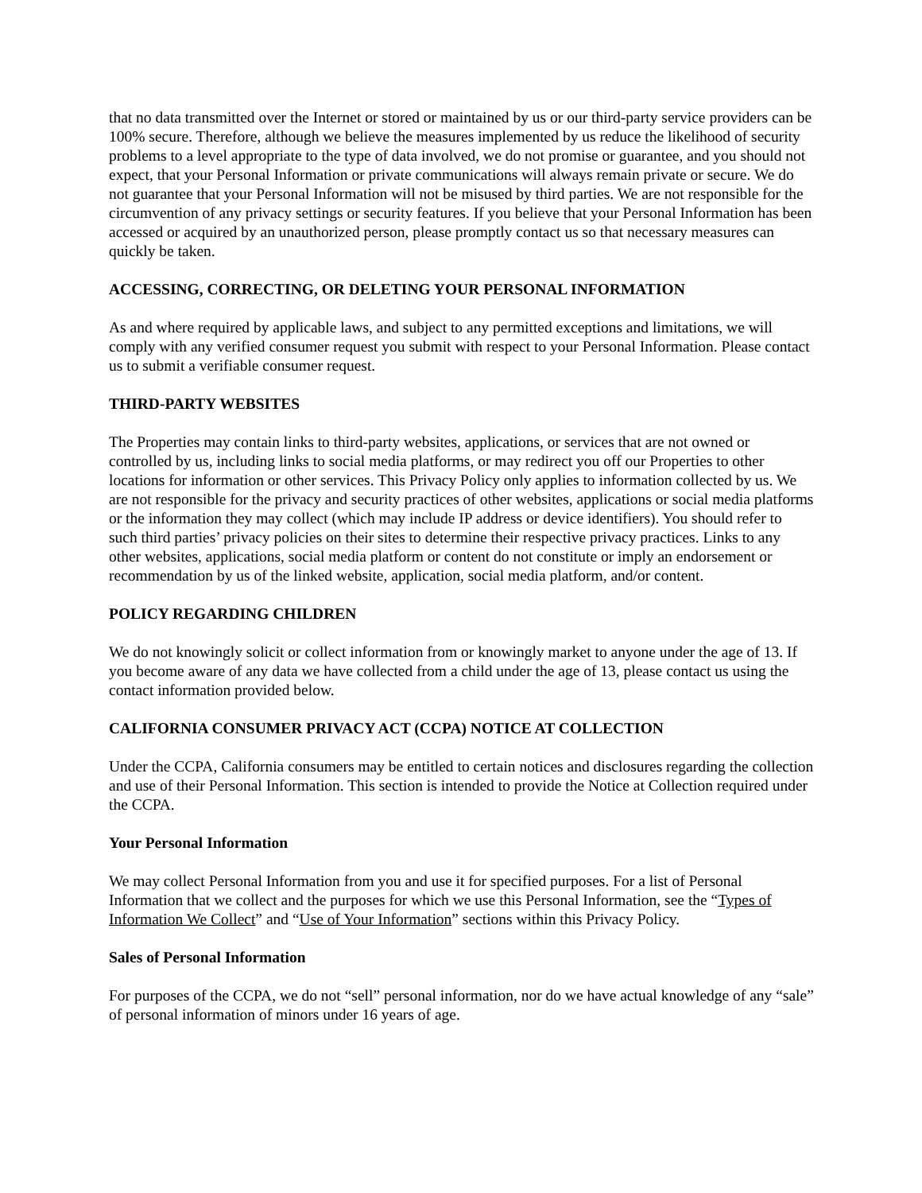that no data transmitted over the Internet or stored or maintained by us or our third-party service providers can be 100% secure. Therefore, although we believe the measures implemented by us reduce the likelihood of security problems to a level appropriate to the type of data involved, we do not promise or guarantee, and you should not expect, that your Personal Information or private communications will always remain private or secure. We do not guarantee that your Personal Information will not be misused by third parties. We are not responsible for the circumvention of any privacy settings or security features. If you believe that your Personal Information has been accessed or acquired by an unauthorized person, please promptly contact us so that necessary measures can quickly be taken.
ACCESSING, CORRECTING, OR DELETING YOUR PERSONAL INFORMATION
As and where required by applicable laws, and subject to any permitted exceptions and limitations, we will comply with any verified consumer request you submit with respect to your Personal Information. Please contact us to submit a verifiable consumer request.
THIRD-PARTY WEBSITES
The Properties may contain links to third-party websites, applications, or services that are not owned or controlled by us, including links to social media platforms, or may redirect you off our Properties to other locations for information or other services. This Privacy Policy only applies to information collected by us. We are not responsible for the privacy and security practices of other websites, applications or social media platforms or the information they may collect (which may include IP address or device identifiers). You should refer to such third parties’ privacy policies on their sites to determine their respective privacy practices. Links to any other websites, applications, social media platform or content do not constitute or imply an endorsement or recommendation by us of the linked website, application, social media platform, and/or content.
POLICY REGARDING CHILDREN
We do not knowingly solicit or collect information from or knowingly market to anyone under the age of 13. If you become aware of any data we have collected from a child under the age of 13, please contact us using the contact information provided below.
CALIFORNIA CONSUMER PRIVACY ACT (CCPA) NOTICE AT COLLECTION
Under the CCPA, California consumers may be entitled to certain notices and disclosures regarding the collection and use of their Personal Information. This section is intended to provide the Notice at Collection required under the CCPA.
Your Personal Information
We may collect Personal Information from you and use it for specified purposes. For a list of Personal Information that we collect and the purposes for which we use this Personal Information, see the “Types of Information We Collect” and “Use of Your Information” sections within this Privacy Policy.
Sales of Personal Information
For purposes of the CCPA, we do not “sell” personal information, nor do we have actual knowledge of any “sale” of personal information of minors under 16 years of age.